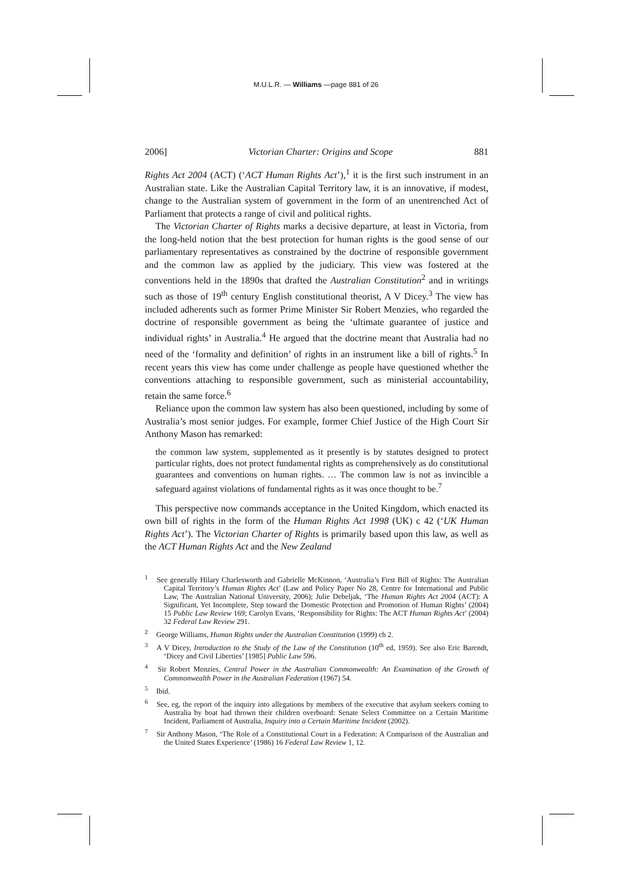M.U.L.R. — Williams —page 881 of 26
2006] Victorian Charter: Origins and Scope 881
Rights Act 2004 (ACT) (‘ACT Human Rights Act’),<sup>1</sup> it is the first such instrument in an Australian state. Like the Australian Capital Territory law, it is an innovative, if modest, change to the Australian system of government in the form of an unentrenched Act of Parliament that protects a range of civil and political rights.
The Victorian Charter of Rights marks a decisive departure, at least in Victoria, from the long-held notion that the best protection for human rights is the good sense of our parliamentary representatives as constrained by the doctrine of responsible government and the common law as applied by the judiciary. This view was fostered at the conventions held in the 1890s that drafted the Australian Constitution<sup>2</sup> and in writings such as those of 19<sup>th</sup> century English constitutional theorist, A V Dicey.<sup>3</sup> The view has included adherents such as former Prime Minister Sir Robert Menzies, who regarded the doctrine of responsible government as being the ‘ultimate guarantee of justice and individual rights’ in Australia.<sup>4</sup> He argued that the doctrine meant that Australia had no need of the ‘formality and definition’ of rights in an instrument like a bill of rights.<sup>5</sup> In recent years this view has come under challenge as people have questioned whether the conventions attaching to responsible government, such as ministerial accountability, retain the same force.<sup>6</sup>
Reliance upon the common law system has also been questioned, including by some of Australia’s most senior judges. For example, former Chief Justice of the High Court Sir Anthony Mason has remarked:
the common law system, supplemented as it presently is by statutes designed to protect particular rights, does not protect fundamental rights as comprehensively as do constitutional guarantees and conventions on human rights. … The common law is not as invincible a safeguard against violations of fundamental rights as it was once thought to be.<sup>7</sup>
This perspective now commands acceptance in the United Kingdom, which enacted its own bill of rights in the form of the Human Rights Act 1998 (UK) c 42 (‘UK Human Rights Act’). The Victorian Charter of Rights is primarily based upon this law, as well as the ACT Human Rights Act and the New Zealand
<sup>1</sup> See generally Hilary Charlesworth and Gabrielle McKinnon, ‘Australia’s First Bill of Rights: The Australian Capital Territory’s Human Rights Act’ (Law and Policy Paper No 28, Centre for International and Public Law, The Australian National University, 2006); Julie Debeljak, ‘The Human Rights Act 2004 (ACT): A Significant, Yet Incomplete, Step toward the Domestic Protection and Promotion of Human Rights’ (2004) 15 Public Law Review 169; Carolyn Evans, ‘Responsibility for Rights: The ACT Human Rights Act’ (2004) 32 Federal Law Review 291.
<sup>2</sup> George Williams, Human Rights under the Australian Constitution (1999) ch 2.
<sup>3</sup> A V Dicey, Introduction to the Study of the Law of the Constitution (10<sup>th</sup> ed, 1959). See also Eric Barendt, ‘Dicey and Civil Liberties’ [1985] Public Law 596.
<sup>4</sup> Sir Robert Menzies, Central Power in the Australian Commonwealth: An Examination of the Growth of Commonwealth Power in the Australian Federation (1967) 54.
<sup>5</sup> Ibid.
<sup>6</sup> See, eg, the report of the inquiry into allegations by members of the executive that asylum seekers coming to Australia by boat had thrown their children overboard: Senate Select Committee on a Certain Maritime Incident, Parliament of Australia, Inquiry into a Certain Maritime Incident (2002).
<sup>7</sup> Sir Anthony Mason, ‘The Role of a Constitutional Court in a Federation: A Comparison of the Australian and the United States Experience’ (1986) 16 Federal Law Review 1, 12.